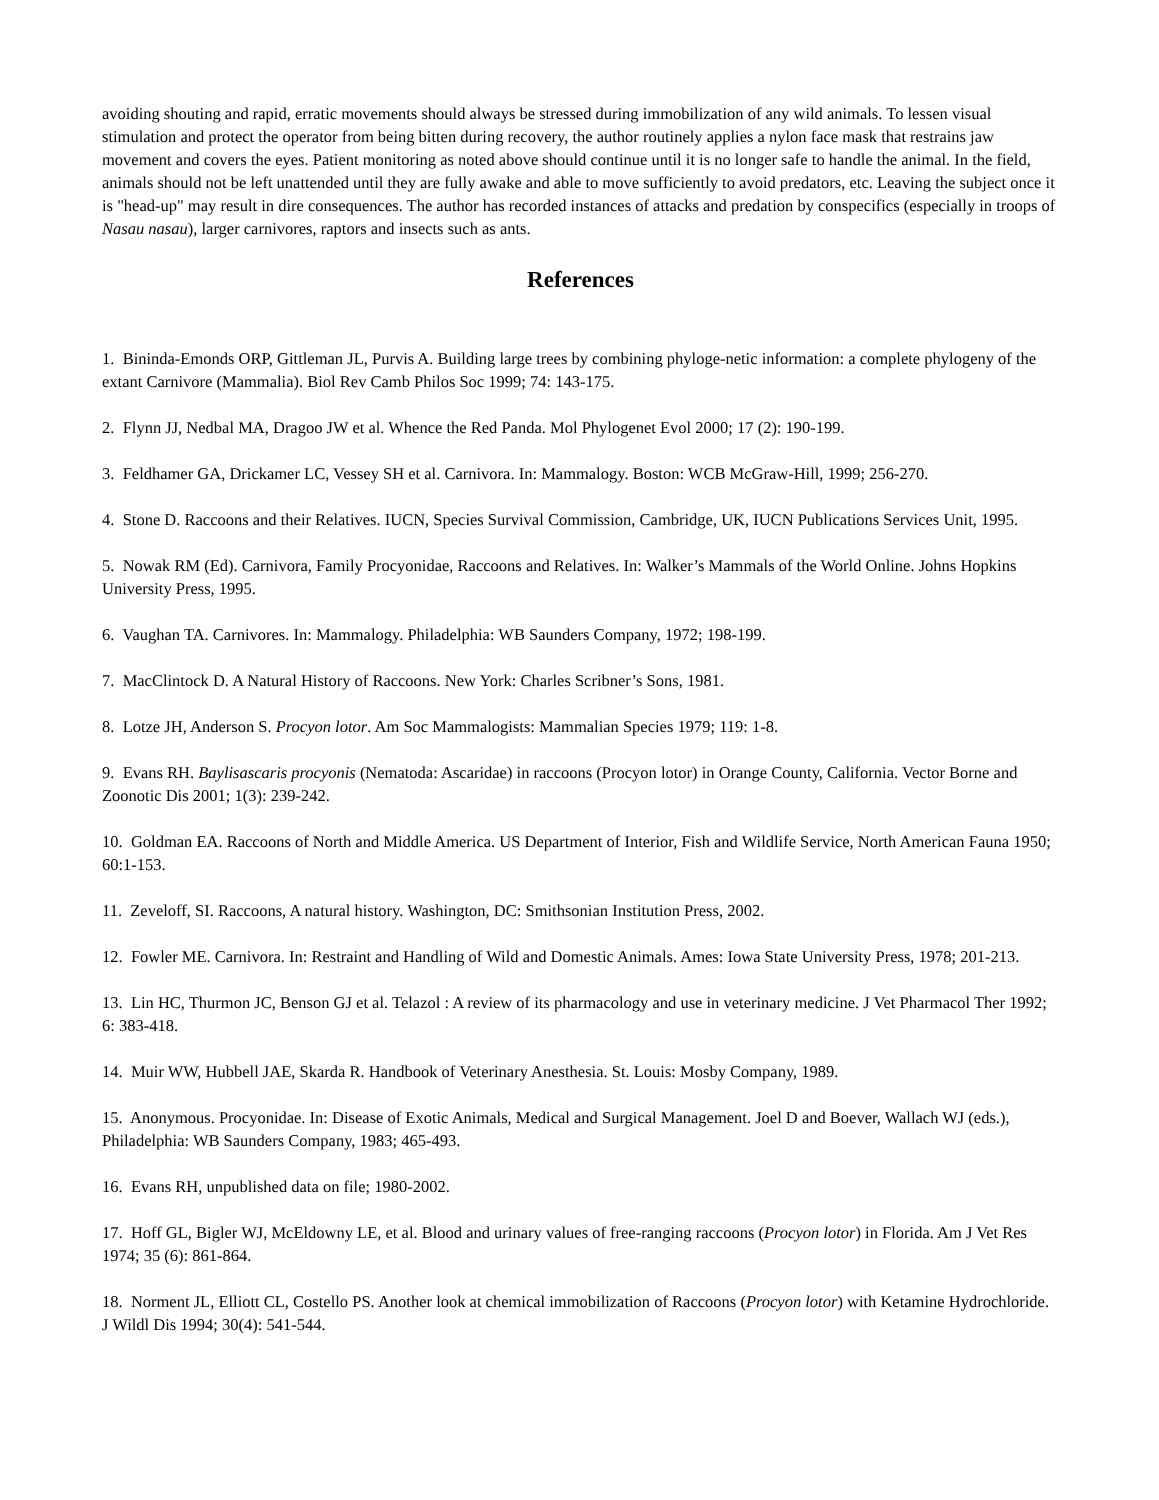avoiding shouting and rapid, erratic movements should always be stressed during immobilization of any wild animals. To lessen visual stimulation and protect the operator from being bitten during recovery, the author routinely applies a nylon face mask that restrains jaw movement and covers the eyes. Patient monitoring as noted above should continue until it is no longer safe to handle the animal. In the field, animals should not be left unattended until they are fully awake and able to move sufficiently to avoid predators, etc. Leaving the subject once it is "head-up" may result in dire consequences. The author has recorded instances of attacks and predation by conspecifics (especially in troops of Nasau nasau), larger carnivores, raptors and insects such as ants.
References
1. Bininda-Emonds ORP, Gittleman JL, Purvis A. Building large trees by combining phyloge-netic information: a complete phylogeny of the extant Carnivore (Mammalia). Biol Rev Camb Philos Soc 1999; 74: 143-175.
2. Flynn JJ, Nedbal MA, Dragoo JW et al. Whence the Red Panda. Mol Phylogenet Evol 2000; 17 (2): 190-199.
3. Feldhamer GA, Drickamer LC, Vessey SH et al. Carnivora. In: Mammalogy. Boston: WCB McGraw-Hill, 1999; 256-270.
4. Stone D. Raccoons and their Relatives. IUCN, Species Survival Commission, Cambridge, UK, IUCN Publications Services Unit, 1995.
5. Nowak RM (Ed). Carnivora, Family Procyonidae, Raccoons and Relatives. In: Walker’s Mammals of the World Online. Johns Hopkins University Press, 1995.
6. Vaughan TA. Carnivores. In: Mammalogy. Philadelphia: WB Saunders Company, 1972; 198-199.
7. MacClintock D. A Natural History of Raccoons. New York: Charles Scribner’s Sons, 1981.
8. Lotze JH, Anderson S. Procyon lotor. Am Soc Mammalogists: Mammalian Species 1979; 119: 1-8.
9. Evans RH. Baylisascaris procyonis (Nematoda: Ascaridae) in raccoons (Procyon lotor) in Orange County, California. Vector Borne and Zoonotic Dis 2001; 1(3): 239-242.
10. Goldman EA. Raccoons of North and Middle America. US Department of Interior, Fish and Wildlife Service, North American Fauna 1950; 60:1-153.
11. Zeveloff, SI. Raccoons, A natural history. Washington, DC: Smithsonian Institution Press, 2002.
12. Fowler ME. Carnivora. In: Restraint and Handling of Wild and Domestic Animals. Ames: Iowa State University Press, 1978; 201-213.
13. Lin HC, Thurmon JC, Benson GJ et al. Telazol : A review of its pharmacology and use in veterinary medicine. J Vet Pharmacol Ther 1992; 6: 383-418.
14. Muir WW, Hubbell JAE, Skarda R. Handbook of Veterinary Anesthesia. St. Louis: Mosby Company, 1989.
15. Anonymous. Procyonidae. In: Disease of Exotic Animals, Medical and Surgical Management. Joel D and Boever, Wallach WJ (eds.), Philadelphia: WB Saunders Company, 1983; 465-493.
16. Evans RH, unpublished data on file; 1980-2002.
17. Hoff GL, Bigler WJ, McEldowny LE, et al. Blood and urinary values of free-ranging raccoons (Procyon lotor) in Florida. Am J Vet Res 1974; 35 (6): 861-864.
18. Norment JL, Elliott CL, Costello PS. Another look at chemical immobilization of Raccoons (Procyon lotor) with Ketamine Hydrochloride. J Wildl Dis 1994; 30(4): 541-544.